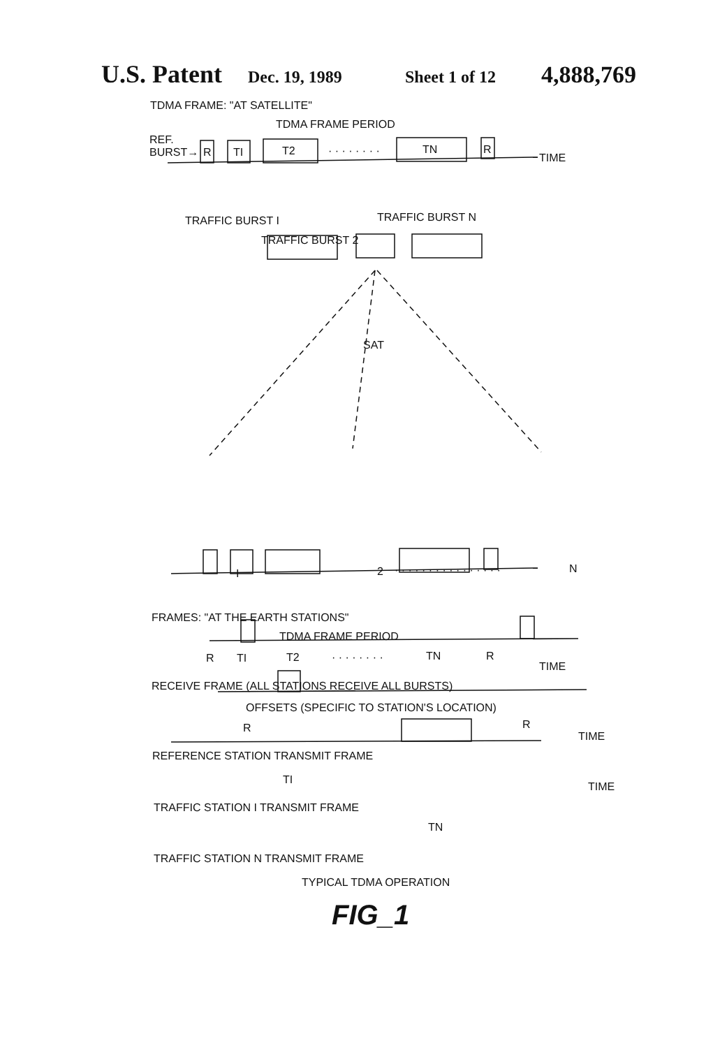U.S. Patent Dec. 19, 1989 Sheet 1 of 12 4,888,769
TDMA FRAME: "AT SATELLITE"
TDMA FRAME PERIOD
REF.
BURST→
R TI T2 · · · · · · · · TN R
TIME
TRAFFIC BURST I TRAFFIC BURST N
TRAFFIC BURST 2
SAT
I 2 · · · · · · · · · · · · · · · · N
FRAMES: "AT THE EARTH STATIONS"
TDMA FRAME PERIOD
R TI T2 · · · · · · · · TN R
TIME
RECEIVE FRAME (ALL STATIONS RECEIVE ALL BURSTS)
OFFSETS (SPECIFIC TO STATION'S LOCATION)
R R
TIME
REFERENCE STATION TRANSMIT FRAME
TI
TIME
TRAFFIC STATION I TRANSMIT FRAME
TN
TRAFFIC STATION N TRANSMIT FRAME
TYPICAL TDMA OPERATION
FIG_1